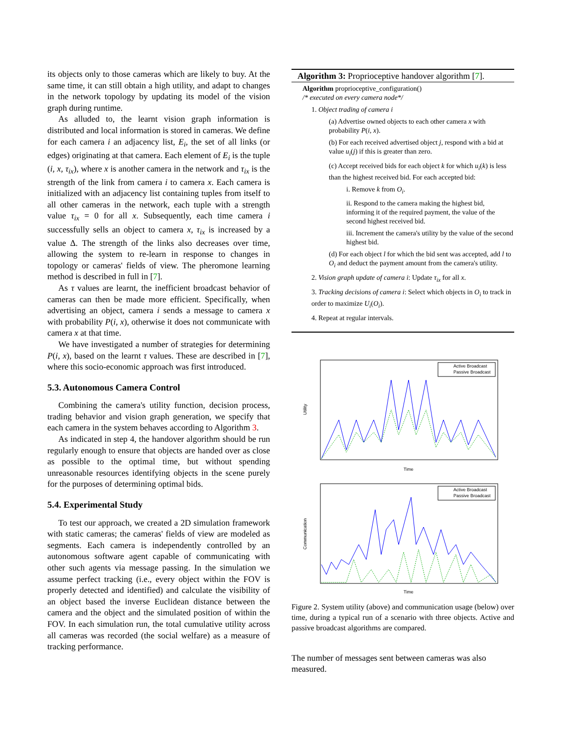its objects only to those cameras which are likely to buy. At the same time, it can still obtain a high utility, and adapt to changes in the network topology by updating its model of the vision graph during runtime.
As alluded to, the learnt vision graph information is distributed and local information is stored in cameras. We define for each camera i an adjacency list, E<sub>i</sub>, the set of all links (or edges) originating at that camera. Each element of E<sub>i</sub> is the tuple (i, x, τ<sub>ix</sub>), where x is another camera in the network and τ<sub>ix</sub> is the strength of the link from camera i to camera x. Each camera is initialized with an adjacency list containing tuples from itself to all other cameras in the network, each tuple with a strength value τ<sub>ix</sub> = 0 for all x. Subsequently, each time camera i successfully sells an object to camera x, τ<sub>ix</sub> is increased by a value Δ. The strength of the links also decreases over time, allowing the system to re-learn in response to changes in topology or cameras' fields of view. The pheromone learning method is described in full in [7].
As τ values are learnt, the inefficient broadcast behavior of cameras can then be made more efficient. Specifically, when advertising an object, camera i sends a message to camera x with probability P(i, x), otherwise it does not communicate with camera x at that time.
We have investigated a number of strategies for determining P(i, x), based on the learnt τ values. These are described in [7], where this socio-economic approach was first introduced.
5.3. Autonomous Camera Control
Combining the camera's utility function, decision process, trading behavior and vision graph generation, we specify that each camera in the system behaves according to Algorithm 3.
As indicated in step 4, the handover algorithm should be run regularly enough to ensure that objects are handed over as close as possible to the optimal time, but without spending unreasonable resources identifying objects in the scene purely for the purposes of determining optimal bids.
5.4. Experimental Study
To test our approach, we created a 2D simulation framework with static cameras; the cameras' fields of view are modeled as segments. Each camera is independently controlled by an autonomous software agent capable of communicating with other such agents via message passing. In the simulation we assume perfect tracking (i.e., every object within the FOV is properly detected and identified) and calculate the visibility of an object based the inverse Euclidean distance between the camera and the object and the simulated position of within the FOV. In each simulation run, the total cumulative utility across all cameras was recorded (the social welfare) as a measure of tracking performance.
Algorithm 3: Proprioceptive handover algorithm [7].
Algorithm proprioceptive_configuration()
/* executed on every camera node*/
1. Object trading of camera i
(a) Advertise owned objects to each other camera x with probability P(i, x).
(b) For each received advertised object j, respond with a bid at value u<sub>i</sub>(j) if this is greater than zero.
(c) Accept received bids for each object k for which u<sub>i</sub>(k) is less than the highest received bid. For each accepted bid:
i. Remove k from O<sub>i</sub>.
ii. Respond to the camera making the highest bid, informing it of the required payment, the value of the second highest received bid.
iii. Increment the camera's utility by the value of the second highest bid.
(d) For each object l for which the bid sent was accepted, add l to O<sub>i</sub> and deduct the payment amount from the camera's utility.
2. Vision graph update of camera i: Update τ<sub>ix</sub> for all x.
3. Tracking decisions of camera i: Select which objects in O<sub>i</sub> to track in order to maximize U<sub>i</sub>(O<sub>i</sub>).
4. Repeat at regular intervals.
Utility
Time
Active Broadcast
Passive Broadcast
Communication
Time
Active Broadcast
Passive Broadcast
Figure 2. System utility (above) and communication usage (below) over time, during a typical run of a scenario with three objects. Active and passive broadcast algorithms are compared.
The number of messages sent between cameras was also measured.